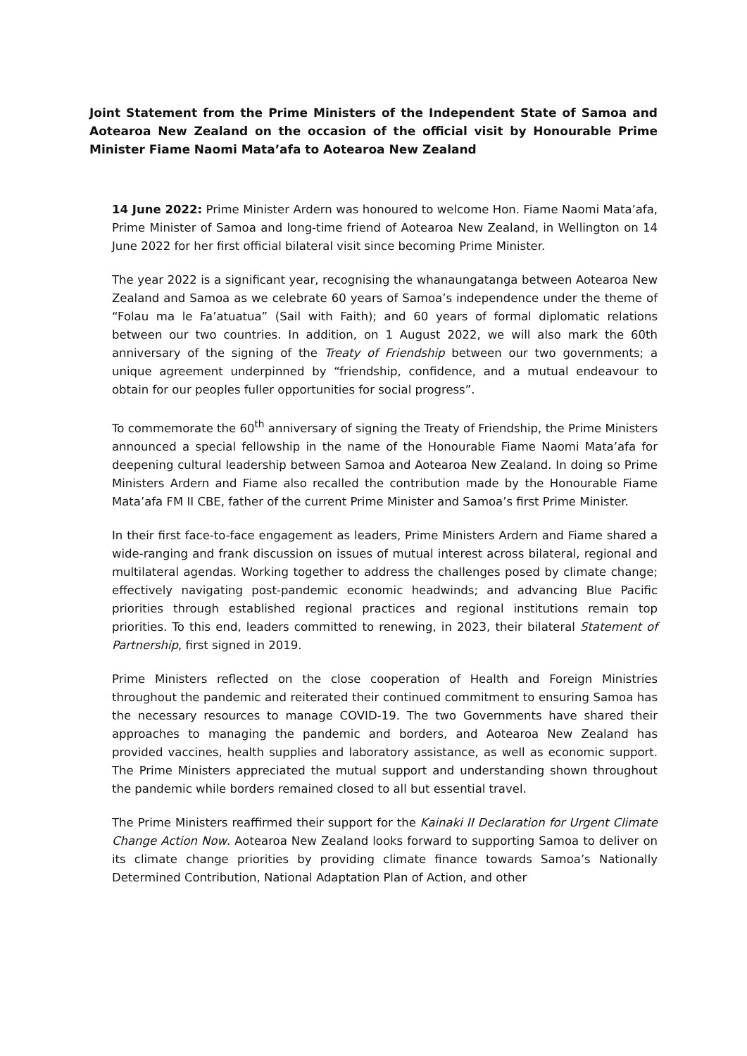Joint Statement from the Prime Ministers of the Independent State of Samoa and Aotearoa New Zealand on the occasion of the official visit by Honourable Prime Minister Fiame Naomi Mata’afa to Aotearoa New Zealand
14 June 2022: Prime Minister Ardern was honoured to welcome Hon. Fiame Naomi Mata’afa, Prime Minister of Samoa and long-time friend of Aotearoa New Zealand, in Wellington on 14 June 2022 for her first official bilateral visit since becoming Prime Minister.
The year 2022 is a significant year, recognising the whanaungatanga between Aotearoa New Zealand and Samoa as we celebrate 60 years of Samoa’s independence under the theme of “Folau ma le Fa’atuatua” (Sail with Faith); and 60 years of formal diplomatic relations between our two countries. In addition, on 1 August 2022, we will also mark the 60th anniversary of the signing of the Treaty of Friendship between our two governments; a unique agreement underpinned by “friendship, confidence, and a mutual endeavour to obtain for our peoples fuller opportunities for social progress”.
To commemorate the 60<sup>th</sup> anniversary of signing the Treaty of Friendship, the Prime Ministers announced a special fellowship in the name of the Honourable Fiame Naomi Mata’afa for deepening cultural leadership between Samoa and Aotearoa New Zealand. In doing so Prime Ministers Ardern and Fiame also recalled the contribution made by the Honourable Fiame Mata’afa FM II CBE, father of the current Prime Minister and Samoa’s first Prime Minister.
In their first face-to-face engagement as leaders, Prime Ministers Ardern and Fiame shared a wide-ranging and frank discussion on issues of mutual interest across bilateral, regional and multilateral agendas. Working together to address the challenges posed by climate change; effectively navigating post-pandemic economic headwinds; and advancing Blue Pacific priorities through established regional practices and regional institutions remain top priorities. To this end, leaders committed to renewing, in 2023, their bilateral Statement of Partnership, first signed in 2019.
Prime Ministers reflected on the close cooperation of Health and Foreign Ministries throughout the pandemic and reiterated their continued commitment to ensuring Samoa has the necessary resources to manage COVID-19. The two Governments have shared their approaches to managing the pandemic and borders, and Aotearoa New Zealand has provided vaccines, health supplies and laboratory assistance, as well as economic support. The Prime Ministers appreciated the mutual support and understanding shown throughout the pandemic while borders remained closed to all but essential travel.
The Prime Ministers reaffirmed their support for the Kainaki II Declaration for Urgent Climate Change Action Now. Aotearoa New Zealand looks forward to supporting Samoa to deliver on its climate change priorities by providing climate finance towards Samoa’s Nationally Determined Contribution, National Adaptation Plan of Action, and other